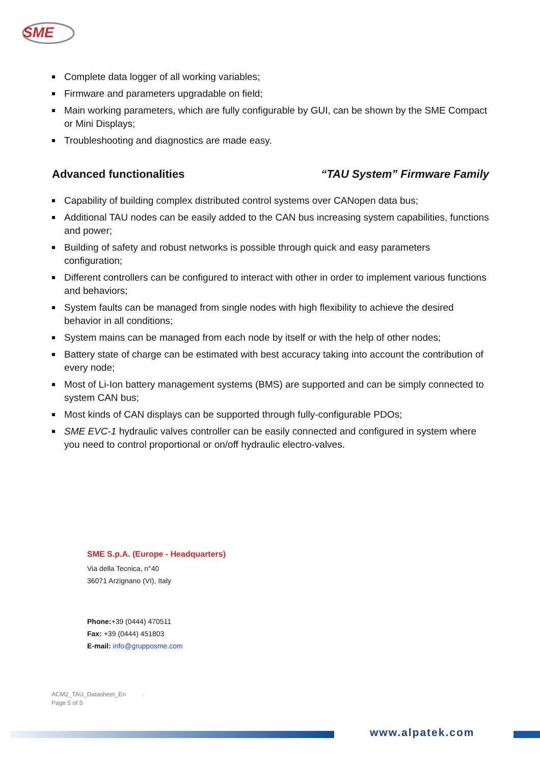SME
Complete data logger of all working variables;
Firmware and parameters upgradable on field;
Main working parameters, which are fully configurable by GUI, can be shown by the SME Compact or Mini Displays;
Troubleshooting and diagnostics are made easy.
Advanced functionalities “TAU System” Firmware Family
Capability of building complex distributed control systems over CANopen data bus;
Additional TAU nodes can be easily added to the CAN bus increasing system capabilities, functions and power;
Building of safety and robust networks is possible through quick and easy parameters configuration;
Different controllers can be configured to interact with other in order to implement various functions and behaviors;
System faults can be managed from single nodes with high flexibility to achieve the desired behavior in all conditions;
System mains can be managed from each node by itself or with the help of other nodes;
Battery state of charge can be estimated with best accuracy taking into account the contribution of every node;
Most of Li-Ion battery management systems (BMS) are supported and can be simply connected to system CAN bus;
Most kinds of CAN displays can be supported through fully-configurable PDOs;
SME EVC-1 hydraulic valves controller can be easily connected and configured in system where you need to control proportional or on/off hydraulic electro-valves.
SME S.p.A. (Europe - Headquarters)
Via della Tecnica, n°40
36071 Arzignano (VI), Italy
Phone:+39 (0444) 470511
Fax: +39 (0444) 451803
E-mail: info@grupposme.com
ACM2_TAU_Datasheet_En .
Page 5 of 5
www.alpatek.com